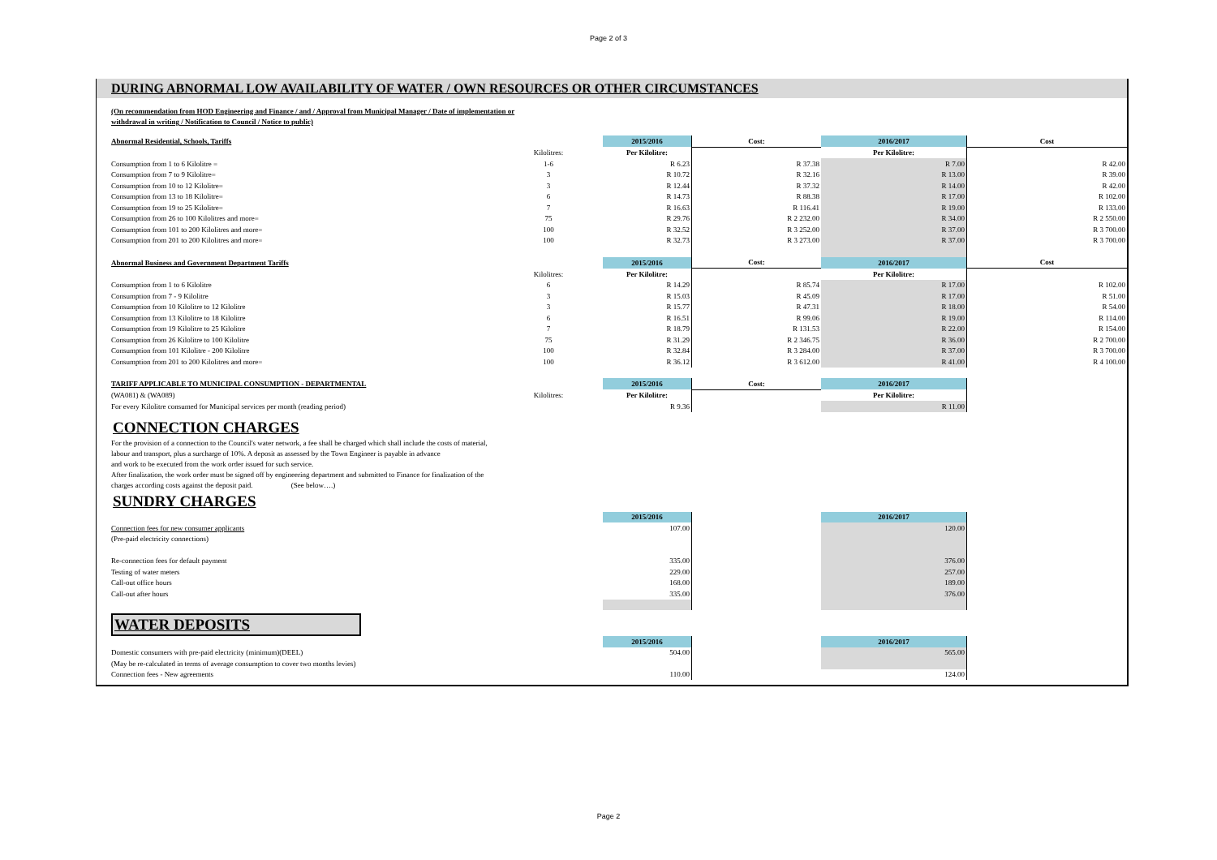Page 2 of 3
DURING ABNORMAL LOW AVAILABILITY OF WATER / OWN RESOURCES OR OTHER CIRCUMSTANCES
(On recommendation from HOD Engineering and Finance / and / Approval from Municipal Manager / Date of implementation or
withdrawal in writing / Notification to Council / Notice to public)
| Abnormal Residential, Schools, Tariffs | | 2015/2016 | Cost: | 2016/2017 | Cost |
| | Kilolitres: | Per Kilolitre: | | Per Kilolitre: | |
| Consumption from 1 to 6 Kilolitre = | 1-6 | R 6.23 | R 37.38 | R 7.00 | R 42.00 |
| Consumption from 7 to 9 Kilolitre= | 3 | R 10.72 | R 32.16 | R 13.00 | R 39.00 |
| Consumption from 10 to 12 Kilolitre= | 3 | R 12.44 | R 37.32 | R 14.00 | R 42.00 |
| Consumption from 13 to 18 Kilolitre= | 6 | R 14.73 | R 88.38 | R 17.00 | R 102.00 |
| Consumption from 19 to 25 Kilolitre= | 7 | R 16.63 | R 116.41 | R 19.00 | R 133.00 |
| Consumption from 26 to 100 Kilolitres and more= | 75 | R 29.76 | R 2 232.00 | R 34.00 | R 2 550.00 |
| Consumption from 101 to 200 Kilolitres and more= | 100 | R 32.52 | R 3 252.00 | R 37.00 | R 3 700.00 |
| Consumption from 201 to 200 Kilolitres and more= | 100 | R 32.73 | R 3 273.00 | R 37.00 | R 3 700.00 |
| Abnormal Business and Government Department Tariffs | | 2015/2016 | Cost: | 2016/2017 | Cost |
| | Kilolitres: | Per Kilolitre: | | Per Kilolitre: | |
| Consumption from 1 to 6 Kilolitre | 6 | R 14.29 | R 85.74 | R 17.00 | R 102.00 |
| Consumption from 7 - 9 Kilolitre | 3 | R 15.03 | R 45.09 | R 17.00 | R 51.00 |
| Consumption from 10 Kilolitre to 12 Kilolitre | 3 | R 15.77 | R 47.31 | R 18.00 | R 54.00 |
| Consumption from 13 Kilolitre to 18 Kilolitre | 6 | R 16.51 | R 99.06 | R 19.00 | R 114.00 |
| Consumption from 19 Kilolitre to 25 Kilolitre | 7 | R 18.79 | R 131.53 | R 22.00 | R 154.00 |
| Consumption from 26 Kilolitre to 100 Kilolitre | 75 | R 31.29 | R 2 346.75 | R 36.00 | R 2 700.00 |
| Consumption from 101 Kilolitre - 200 Kilolitre | 100 | R 32.84 | R 3 284.00 | R 37.00 | R 3 700.00 |
| Consumption from 201 to 200 Kilolitres and more= | 100 | R 36.12 | R 3 612.00 | R 41.00 | R 4 100.00 |
| TARIFF APPLICABLE TO MUNICIPAL CONSUMPTION - DEPARTMENTAL | | 2015/2016 | Cost: | 2016/2017 | |
| (WA081) & (WA089) | Kilolitres: | Per Kilolitre: | | Per Kilolitre: | |
| For every Kilolitre consumed for Municipal services per month (reading period) | | R 9.36 | | R 11.00 | |
CONNECTION CHARGES
For the provision of a connection to the Council's water network, a fee shall be charged which shall include the costs of material,
labour and transport, plus a surcharge of 10%. A deposit as assessed by the Town Engineer is payable in advance
and work to be executed from the work order issued for such service.
After finalization, the work order must be signed off by engineering department and submitted to Finance for finalization of the
charges according costs against the deposit paid. (See below….)
SUNDRY CHARGES
| | | 2015/2016 | | 2016/2017 | |
| Connection fees for new consumer applicants | | 107.00 | | 120.00 | |
| (Pre-paid electricity connections) | | | | | |
| Re-connection fees for default payment | | 335.00 | | 376.00 | |
| Testing of water meters | | 229.00 | | 257.00 | |
| Call-out office hours | | 168.00 | | 189.00 | |
| Call-out after hours | | 335.00 | | 376.00 | |
WATER DEPOSITS
| | | 2015/2016 | | 2016/2017 | |
| Domestic consumers with pre-paid electricity (minimum)(DEEL) | | 504.00 | | 565.00 | |
| (May be re-calculated in terms of average consumption to cover two months levies) | | | | | |
| Connection fees - New agreements | | 110.00 | | 124.00 | |
Page 2